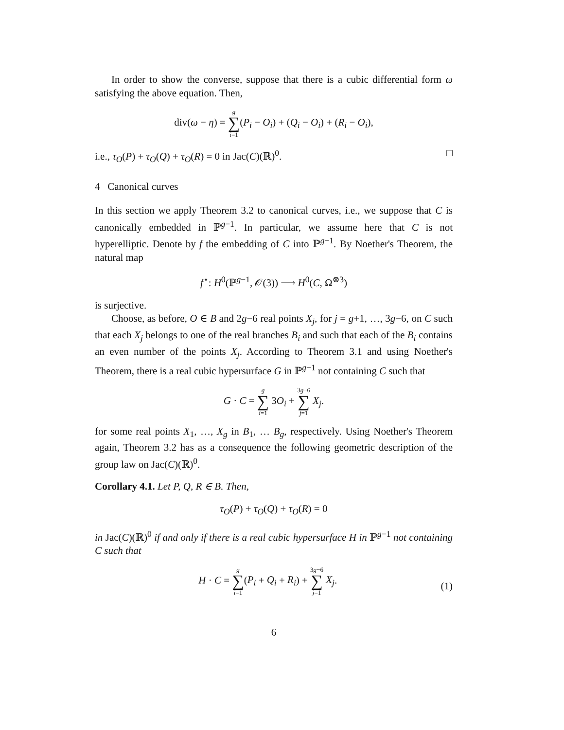In order to show the converse, suppose that there is a cubic differential form ω satisfying the above equation. Then,
div(ω − η) = g ∑ i=1(P<sub>i</sub> − O<sub>i</sub>) + (Q<sub>i</sub> − O<sub>i</sub>) + (R<sub>i</sub> − O<sub>i</sub>),
i.e., τ<sub>O</sub>(P) + τ<sub>O</sub>(Q) + τ<sub>O</sub>(R) = 0 in Jac(C)(ℝ)<sup>0</sup>. □
4 Canonical curves
In this section we apply Theorem 3.2 to canonical curves, i.e., we suppose that C is canonically embedded in ℙ<sup>g−1</sup>. In particular, we assume here that C is not hyperelliptic. Denote by f the embedding of C into ℙ<sup>g−1</sup>. By Noether's Theorem, the natural map
f<sup>⋆</sup>: H<sup>0</sup>(ℙ<sup>g−1</sup>, 𝒪(3)) ⟶ H<sup>0</sup>(C, Ω<sup>⊗3</sup>)
is surjective.
Choose, as before, O ∈ B and 2g−6 real points X<sub>j</sub>, for j = g+1, …, 3g−6, on C such that each X<sub>j</sub> belongs to one of the real branches B<sub>i</sub> and such that each of the B<sub>i</sub> contains an even number of the points X<sub>j</sub>. According to Theorem 3.1 and using Noether's Theorem, there is a real cubic hypersurface G in ℙ<sup>g−1</sup> not containing C such that
G · C = g ∑ i=1 3O<sub>i</sub> + 3g−6 ∑ j=1 X<sub>j</sub>.
for some real points X<sub>1</sub>, …, X<sub>g</sub> in B<sub>1</sub>, … B<sub>g</sub>, respectively. Using Noether's Theorem again, Theorem 3.2 has as a consequence the following geometric description of the group law on Jac(C)(ℝ)<sup>0</sup>.
Corollary 4.1. Let P, Q, R ∈ B. Then,
τ<sub>O</sub>(P) + τ<sub>O</sub>(Q) + τ<sub>O</sub>(R) = 0
in Jac(C)(ℝ)<sup>0</sup> if and only if there is a real cubic hypersurface H in ℙ<sup>g−1</sup> not containing C such that
(1) H · C = g ∑ i=1(P<sub>i</sub> + Q<sub>i</sub> + R<sub>i</sub>) + 3g−6 ∑ j=1 X<sub>j</sub>.
6